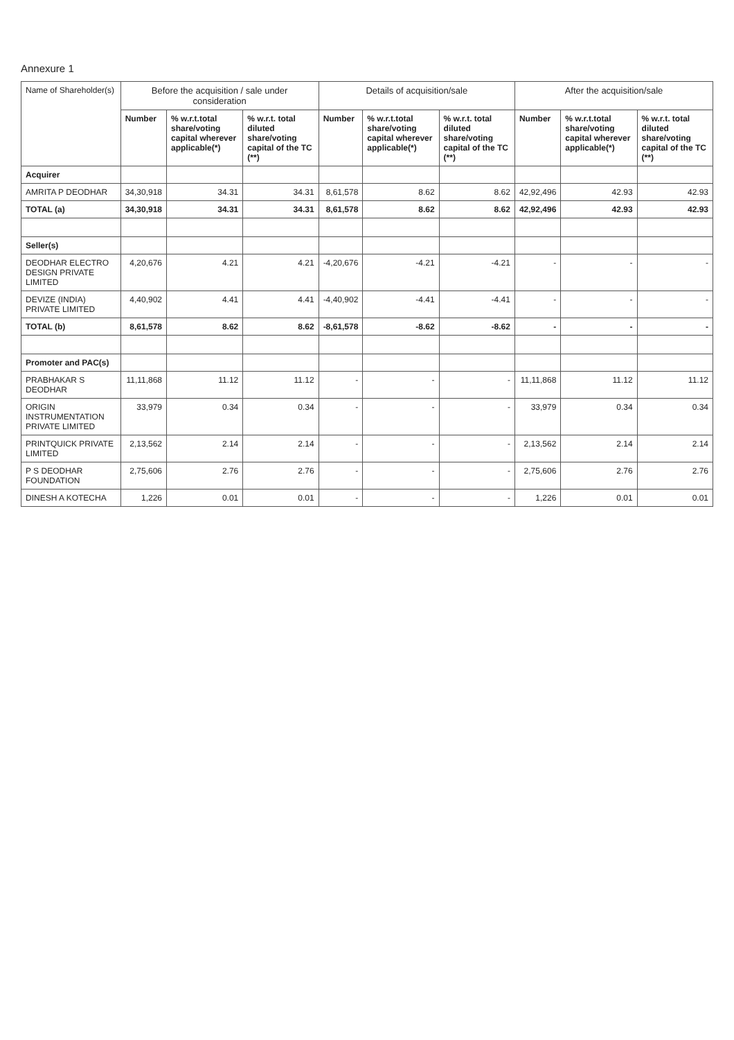Annexure 1
| Name of Shareholder(s) | Before the acquisition / sale under consideration | | | Details of acquisition/sale | | | After the acquisition/sale | | |
| --- | --- | --- | --- | --- | --- | --- | --- | --- | --- |
| | Number | % w.r.t.total share/voting capital wherever applicable(*) | % w.r.t. total diluted share/voting capital of the TC (**) | Number | % w.r.t.total share/voting capital wherever applicable(*) | % w.r.t. total diluted share/voting capital of the TC (**) | Number | % w.r.t.total share/voting capital wherever applicable(*) | % w.r.t. total diluted share/voting capital of the TC (**) |
| Acquirer | | | | | | | | | |
| AMRITA P DEODHAR | 34,30,918 | 34.31 | 34.31 | 8,61,578 | 8.62 | 8.62 | 42,92,496 | 42.93 | 42.93 |
| TOTAL (a) | 34,30,918 | 34.31 | 34.31 | 8,61,578 | 8.62 | 8.62 | 42,92,496 | 42.93 | 42.93 |
| Seller(s) | | | | | | | | | |
| DEODHAR ELECTRO DESIGN PRIVATE LIMITED | 4,20,676 | 4.21 | 4.21 | -4,20,676 | -4.21 | -4.21 | - | - | - |
| DEVIZE (INDIA) PRIVATE LIMITED | 4,40,902 | 4.41 | 4.41 | -4,40,902 | -4.41 | -4.41 | - | - | - |
| TOTAL (b) | 8,61,578 | 8.62 | 8.62 | -8,61,578 | -8.62 | -8.62 | - | - | - |
| Promoter and PAC(s) | | | | | | | | | |
| PRABHAKAR S DEODHAR | 11,11,868 | 11.12 | 11.12 | - | - | - | 11,11,868 | 11.12 | 11.12 |
| ORIGIN INSTRUMENTATION PRIVATE LIMITED | 33,979 | 0.34 | 0.34 | - | - | - | 33,979 | 0.34 | 0.34 |
| PRINTQUICK PRIVATE LIMITED | 2,13,562 | 2.14 | 2.14 | - | - | - | 2,13,562 | 2.14 | 2.14 |
| P S DEODHAR FOUNDATION | 2,75,606 | 2.76 | 2.76 | - | - | - | 2,75,606 | 2.76 | 2.76 |
| DINESH A KOTECHA | 1,226 | 0.01 | 0.01 | - | - | - | 1,226 | 0.01 | 0.01 |